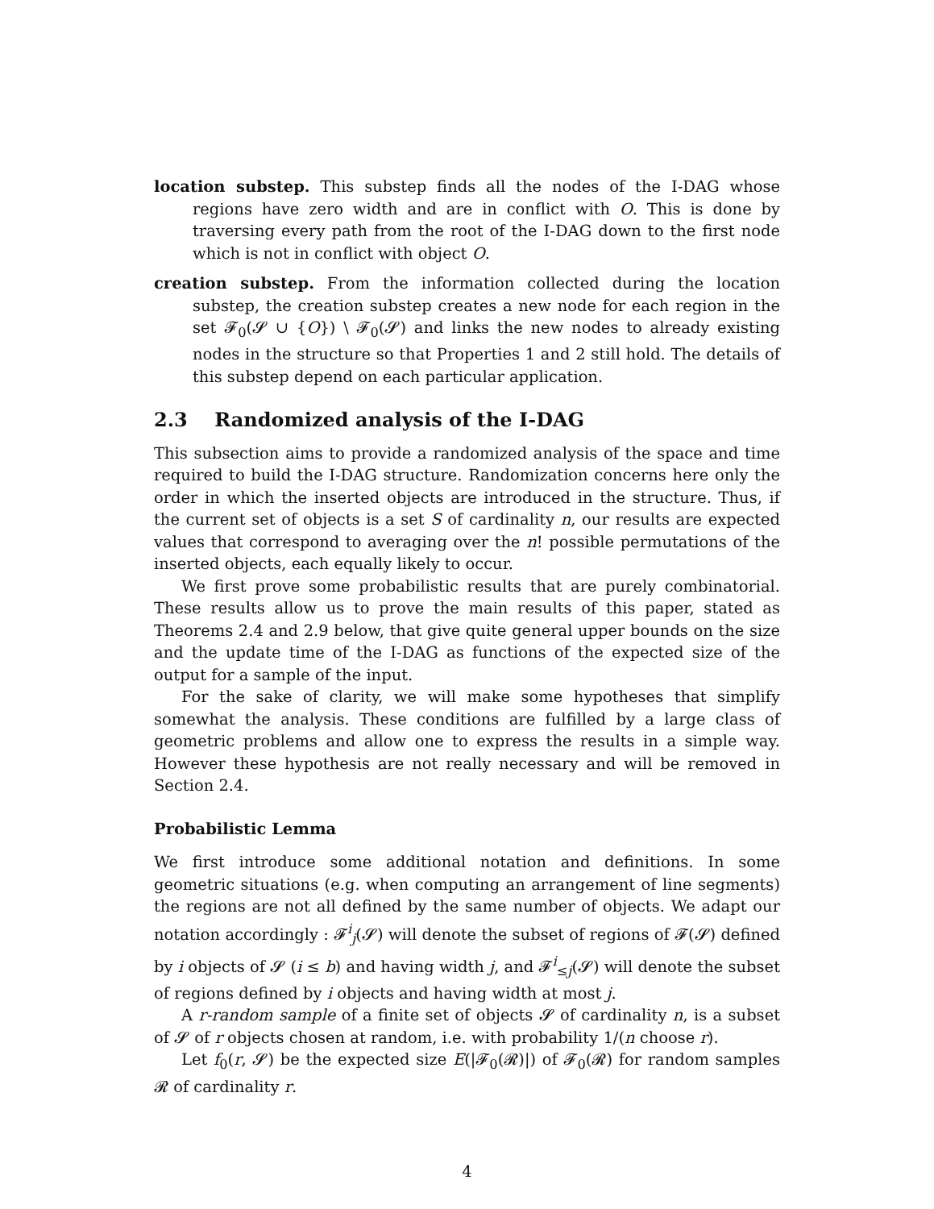location substep. This substep finds all the nodes of the I-DAG whose regions have zero width and are in conflict with O. This is done by traversing every path from the root of the I-DAG down to the first node which is not in conflict with object O.
creation substep. From the information collected during the location substep, the creation substep creates a new node for each region in the set 𝓕<sub>0</sub>(𝓢 ∪ {O}) \ 𝓕<sub>0</sub>(𝓢) and links the new nodes to already existing nodes in the structure so that Properties 1 and 2 still hold. The details of this substep depend on each particular application.
2.3 Randomized analysis of the I-DAG
This subsection aims to provide a randomized analysis of the space and time required to build the I-DAG structure. Randomization concerns here only the order in which the inserted objects are introduced in the structure. Thus, if the current set of objects is a set S of cardinality n, our results are expected values that correspond to averaging over the n! possible permutations of the inserted objects, each equally likely to occur.
We first prove some probabilistic results that are purely combinatorial. These results allow us to prove the main results of this paper, stated as Theorems 2.4 and 2.9 below, that give quite general upper bounds on the size and the update time of the I-DAG as functions of the expected size of the output for a sample of the input.
For the sake of clarity, we will make some hypotheses that simplify somewhat the analysis. These conditions are fulfilled by a large class of geometric problems and allow one to express the results in a simple way. However these hypothesis are not really necessary and will be removed in Section 2.4.
Probabilistic Lemma
We first introduce some additional notation and definitions. In some geometric situations (e.g. when computing an arrangement of line segments) the regions are not all defined by the same number of objects. We adapt our notation accordingly : 𝓕<sup>i</sup><sub>j</sub>(𝓢) will denote the subset of regions of 𝓕(𝓢) defined by i objects of 𝓢 (i ≤ b) and having width j, and 𝓕<sup>i</sup><sub>≤j</sub>(𝓢) will denote the subset of regions defined by i objects and having width at most j.
A r-random sample of a finite set of objects 𝓢 of cardinality n, is a subset of 𝓢 of r objects chosen at random, i.e. with probability 1/(n choose r).
Let f<sub>0</sub>(r, 𝓢) be the expected size E(|𝓕<sub>0</sub>(𝓡)|) of 𝓕<sub>0</sub>(𝓡) for random samples 𝓡 of cardinality r.
4